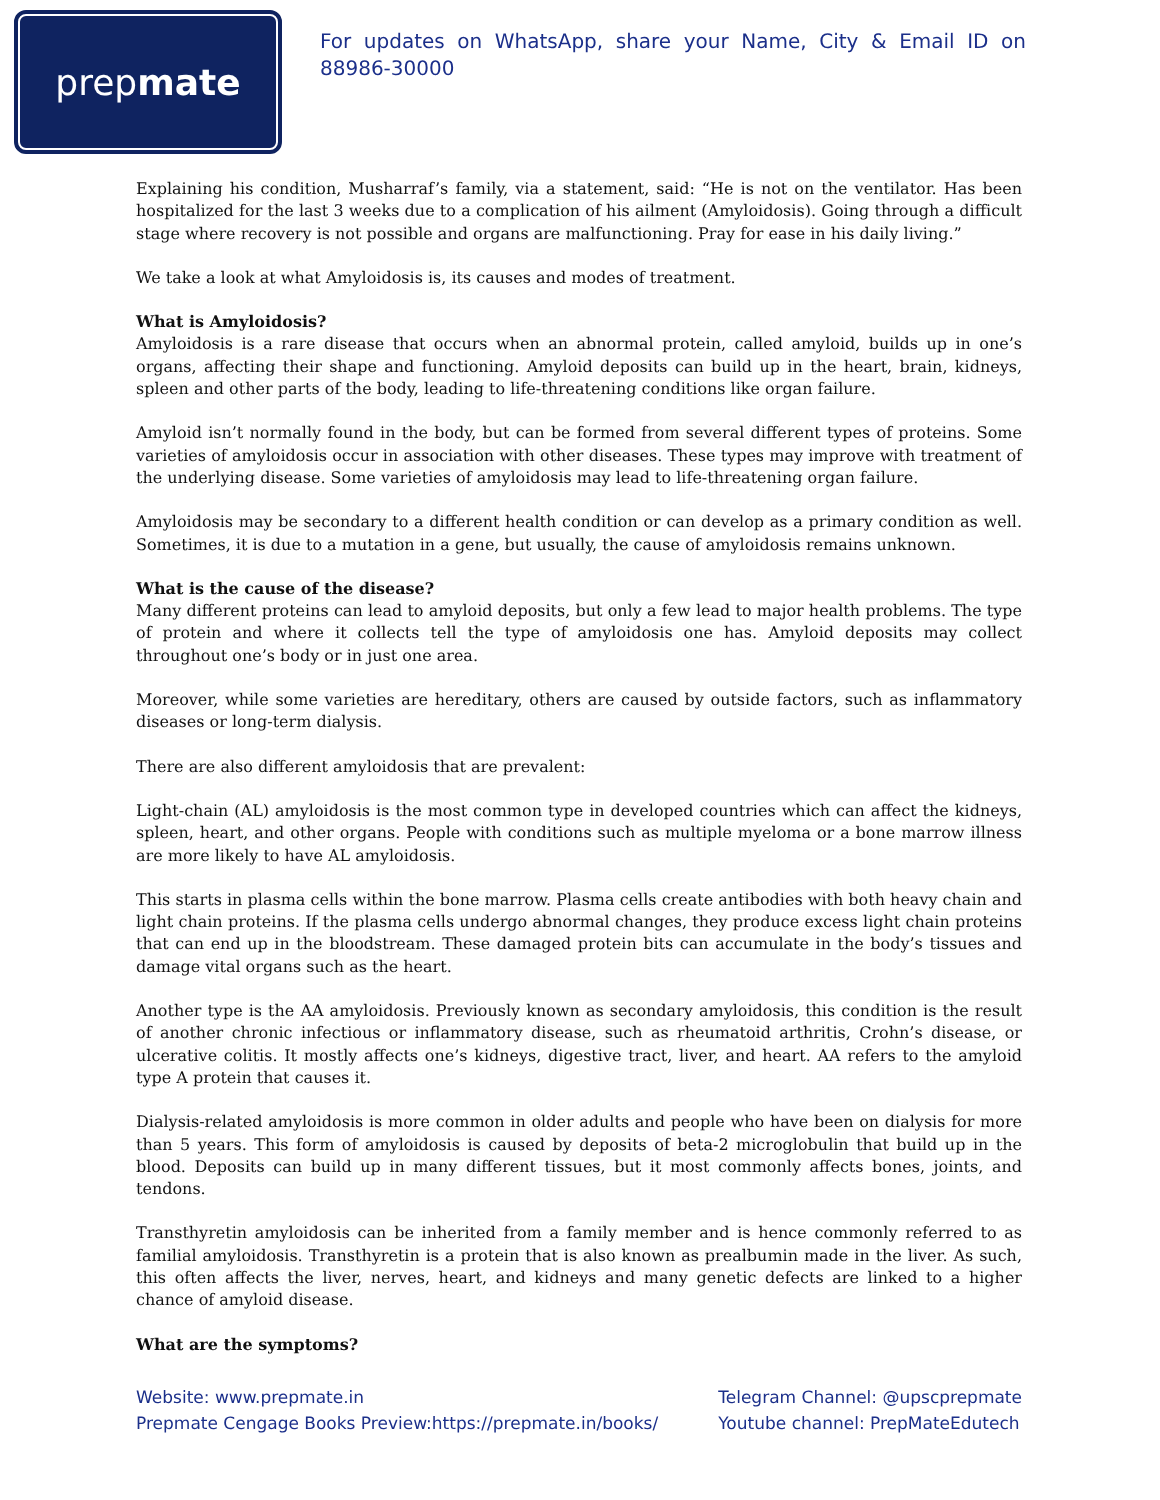prep mate
For updates on WhatsApp, share your Name, City & Email ID on 88986-30000
Explaining his condition, Musharraf’s family, via a statement, said: “He is not on the ventilator. Has been hospitalized for the last 3 weeks due to a complication of his ailment (Amyloidosis). Going through a difficult stage where recovery is not possible and organs are malfunctioning. Pray for ease in his daily living.”
We take a look at what Amyloidosis is, its causes and modes of treatment.
What is Amyloidosis?
Amyloidosis is a rare disease that occurs when an abnormal protein, called amyloid, builds up in one’s organs, affecting their shape and functioning. Amyloid deposits can build up in the heart, brain, kidneys, spleen and other parts of the body, leading to life-threatening conditions like organ failure.
Amyloid isn’t normally found in the body, but can be formed from several different types of proteins. Some varieties of amyloidosis occur in association with other diseases. These types may improve with treatment of the underlying disease. Some varieties of amyloidosis may lead to life-threatening organ failure.
Amyloidosis may be secondary to a different health condition or can develop as a primary condition as well. Sometimes, it is due to a mutation in a gene, but usually, the cause of amyloidosis remains unknown.
What is the cause of the disease?
Many different proteins can lead to amyloid deposits, but only a few lead to major health problems. The type of protein and where it collects tell the type of amyloidosis one has. Amyloid deposits may collect throughout one’s body or in just one area.
Moreover, while some varieties are hereditary, others are caused by outside factors, such as inflammatory diseases or long-term dialysis.
There are also different amyloidosis that are prevalent:
Light-chain (AL) amyloidosis is the most common type in developed countries which can affect the kidneys, spleen, heart, and other organs. People with conditions such as multiple myeloma or a bone marrow illness are more likely to have AL amyloidosis.
This starts in plasma cells within the bone marrow. Plasma cells create antibodies with both heavy chain and light chain proteins. If the plasma cells undergo abnormal changes, they produce excess light chain proteins that can end up in the bloodstream. These damaged protein bits can accumulate in the body’s tissues and damage vital organs such as the heart.
Another type is the AA amyloidosis. Previously known as secondary amyloidosis, this condition is the result of another chronic infectious or inflammatory disease, such as rheumatoid arthritis, Crohn’s disease, or ulcerative colitis. It mostly affects one’s kidneys, digestive tract, liver, and heart. AA refers to the amyloid type A protein that causes it.
Dialysis-related amyloidosis is more common in older adults and people who have been on dialysis for more than 5 years. This form of amyloidosis is caused by deposits of beta-2 microglobulin that build up in the blood. Deposits can build up in many different tissues, but it most commonly affects bones, joints, and tendons.
Transthyretin amyloidosis can be inherited from a family member and is hence commonly referred to as familial amyloidosis. Transthyretin is a protein that is also known as prealbumin made in the liver. As such, this often affects the liver, nerves, heart, and kidneys and many genetic defects are linked to a higher chance of amyloid disease.
What are the symptoms?
Website: www.prepmate.in
Prepmate Cengage Books Preview:https://prepmate.in/books/
Telegram Channel: @upscprepmate
Youtube channel: PrepMateEdutech